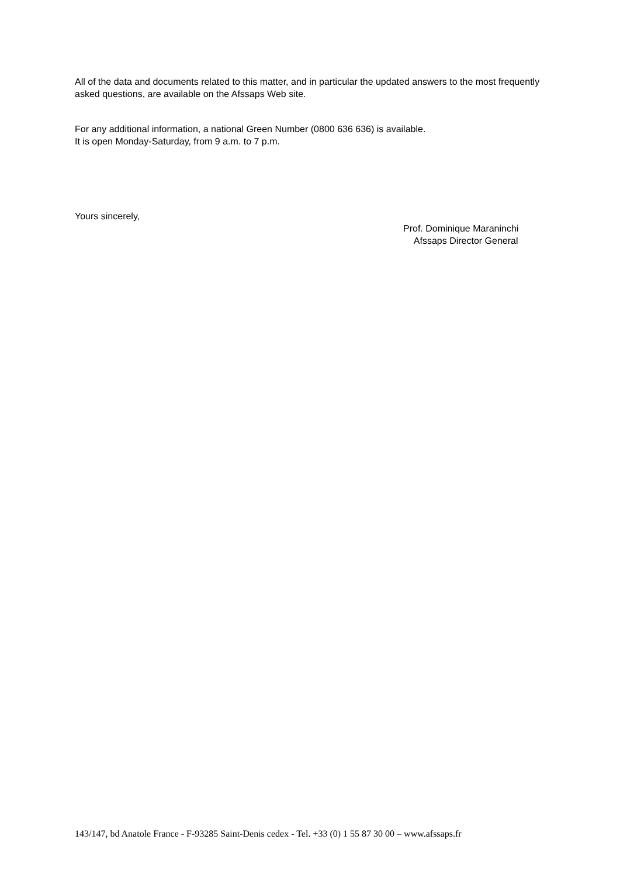All of the data and documents related to this matter, and in particular the updated answers to the most frequently asked questions, are available on the Afssaps Web site.
For any additional information, a national Green Number (0800 636 636) is available.
It is open Monday-Saturday, from 9 a.m. to 7 p.m.
Yours sincerely,
Prof. Dominique Maraninchi
Afssaps Director General
143/147, bd Anatole France - F-93285 Saint-Denis cedex - Tel. +33 (0) 1 55 87 30 00 – www.afssaps.fr